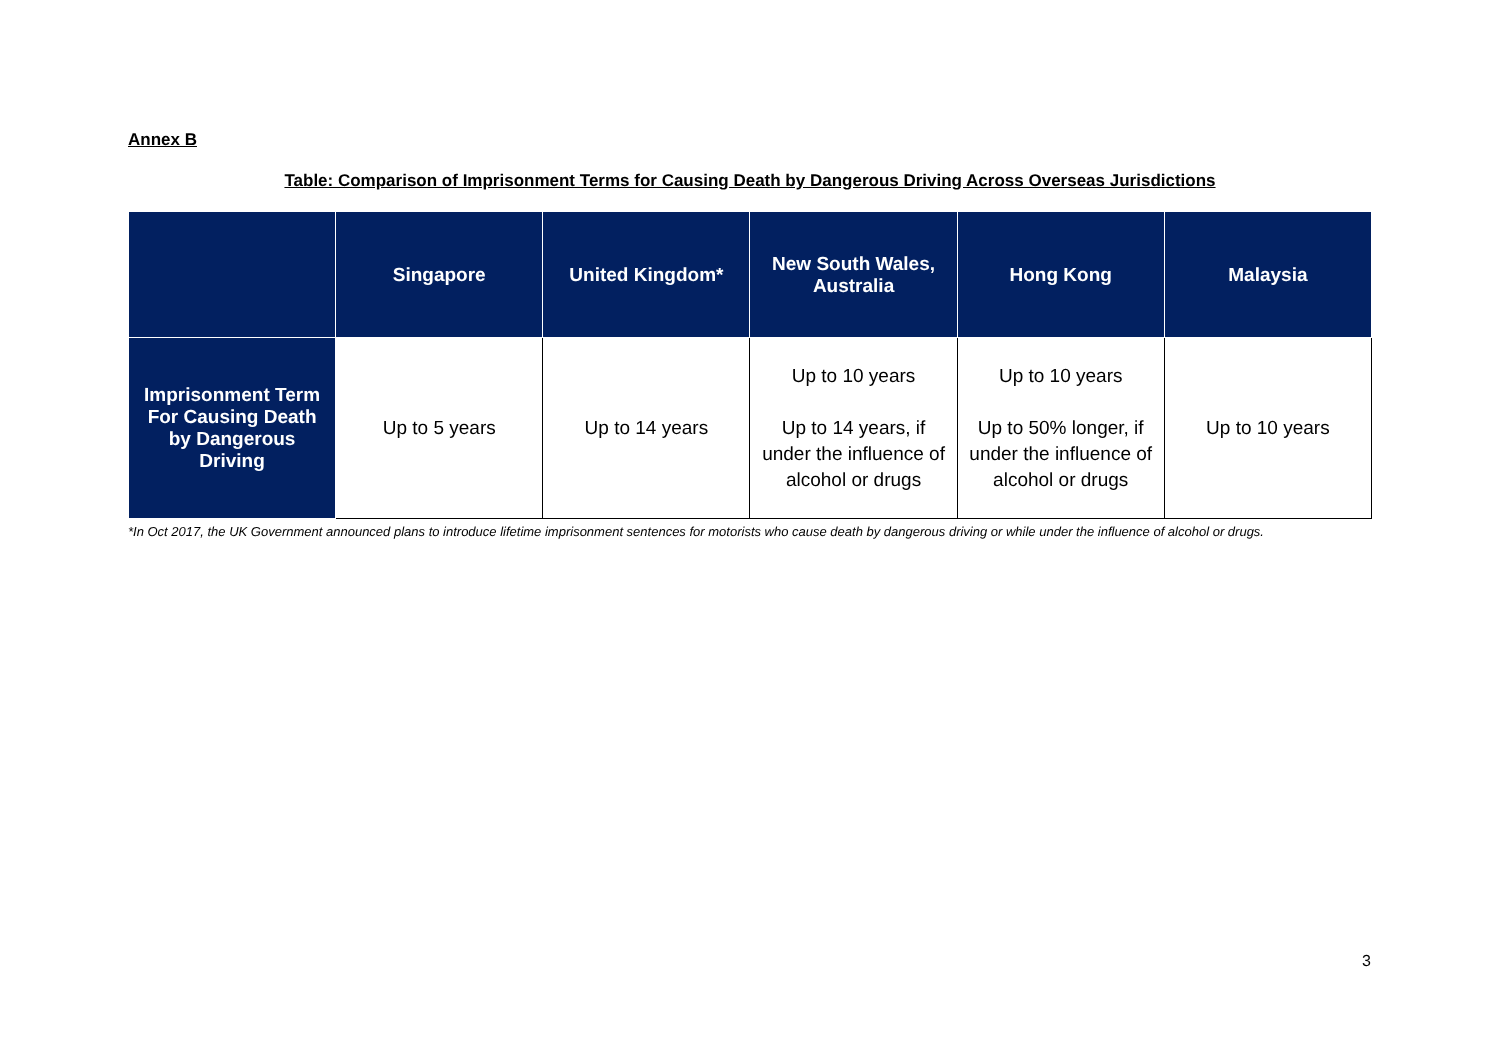Annex B
Table: Comparison of Imprisonment Terms for Causing Death by Dangerous Driving Across Overseas Jurisdictions
| | Singapore | United Kingdom* | New South Wales, Australia | Hong Kong | Malaysia |
| --- | --- | --- | --- | --- | --- |
| Imprisonment Term For Causing Death by Dangerous Driving | Up to 5 years | Up to 14 years | Up to 10 years Up to 14 years, if under the influence of alcohol or drugs | Up to 10 years Up to 50% longer, if under the influence of alcohol or drugs | Up to 10 years |
*In Oct 2017, the UK Government announced plans to introduce lifetime imprisonment sentences for motorists who cause death by dangerous driving or while under the influence of alcohol or drugs.
3